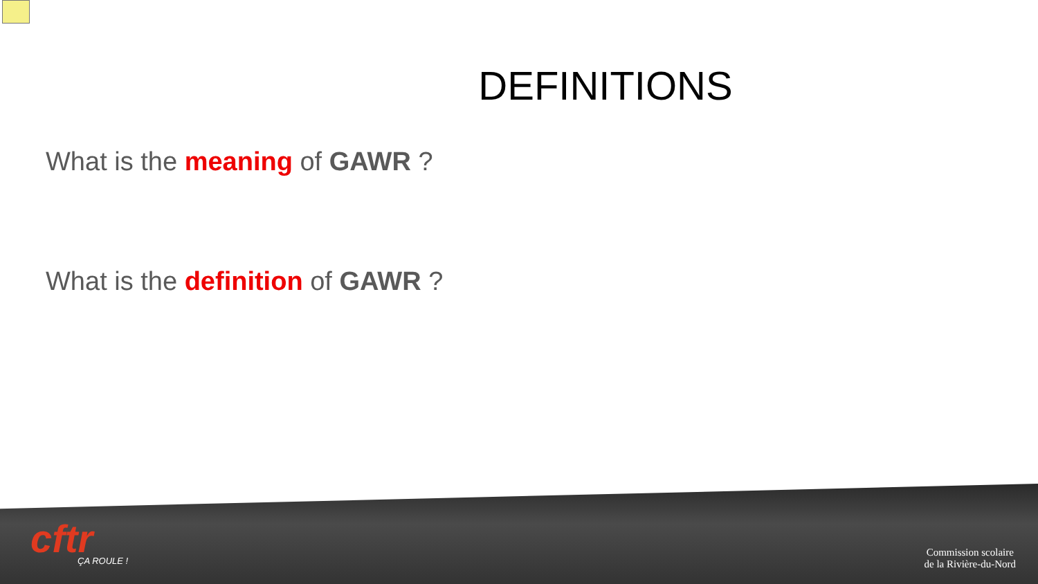DEFINITIONS
What is the meaning of GAWR ?
What is the definition of GAWR ?
cftr
ÇA ROULE !
Commission scolaire
de la Rivière-du-Nord